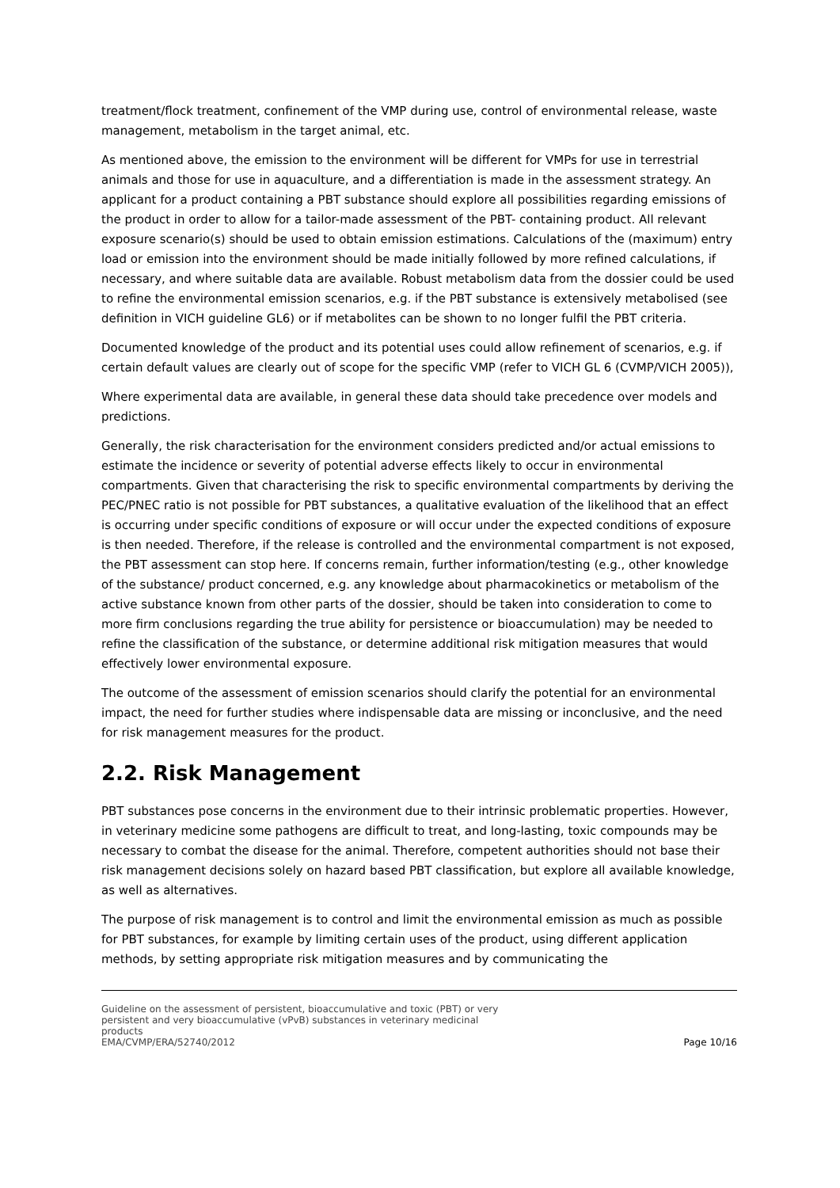treatment/flock treatment, confinement of the VMP during use, control of environmental release, waste management, metabolism in the target animal, etc.
As mentioned above, the emission to the environment will be different for VMPs for use in terrestrial animals and those for use in aquaculture, and a differentiation is made in the assessment strategy. An applicant for a product containing a PBT substance should explore all possibilities regarding emissions of the product in order to allow for a tailor-made assessment of the PBT- containing product. All relevant exposure scenario(s) should be used to obtain emission estimations. Calculations of the (maximum) entry load or emission into the environment should be made initially followed by more refined calculations, if necessary, and where suitable data are available. Robust metabolism data from the dossier could be used to refine the environmental emission scenarios, e.g. if the PBT substance is extensively metabolised (see definition in VICH guideline GL6) or if metabolites can be shown to no longer fulfil the PBT criteria.
Documented knowledge of the product and its potential uses could allow refinement of scenarios, e.g. if certain default values are clearly out of scope for the specific VMP (refer to VICH GL 6 (CVMP/VICH 2005)),
Where experimental data are available, in general these data should take precedence over models and predictions.
Generally, the risk characterisation for the environment considers predicted and/or actual emissions to estimate the incidence or severity of potential adverse effects likely to occur in environmental compartments. Given that characterising the risk to specific environmental compartments by deriving the PEC/PNEC ratio is not possible for PBT substances, a qualitative evaluation of the likelihood that an effect is occurring under specific conditions of exposure or will occur under the expected conditions of exposure is then needed. Therefore, if the release is controlled and the environmental compartment is not exposed, the PBT assessment can stop here. If concerns remain, further information/testing (e.g., other knowledge of the substance/ product concerned, e.g. any knowledge about pharmacokinetics or metabolism of the active substance known from other parts of the dossier, should be taken into consideration to come to more firm conclusions regarding the true ability for persistence or bioaccumulation) may be needed to refine the classification of the substance, or determine additional risk mitigation measures that would effectively lower environmental exposure.
The outcome of the assessment of emission scenarios should clarify the potential for an environmental impact, the need for further studies where indispensable data are missing or inconclusive, and the need for risk management measures for the product.
2.2. Risk Management
PBT substances pose concerns in the environment due to their intrinsic problematic properties. However, in veterinary medicine some pathogens are difficult to treat, and long-lasting, toxic compounds may be necessary to combat the disease for the animal. Therefore, competent authorities should not base their risk management decisions solely on hazard based PBT classification, but explore all available knowledge, as well as alternatives.
The purpose of risk management is to control and limit the environmental emission as much as possible for PBT substances, for example by limiting certain uses of the product, using different application methods, by setting appropriate risk mitigation measures and by communicating the
Guideline on the assessment of persistent, bioaccumulative and toxic (PBT) or very
persistent and very bioaccumulative (vPvB) substances in veterinary medicinal
products
EMA/CVMP/ERA/52740/2012
Page 10/16